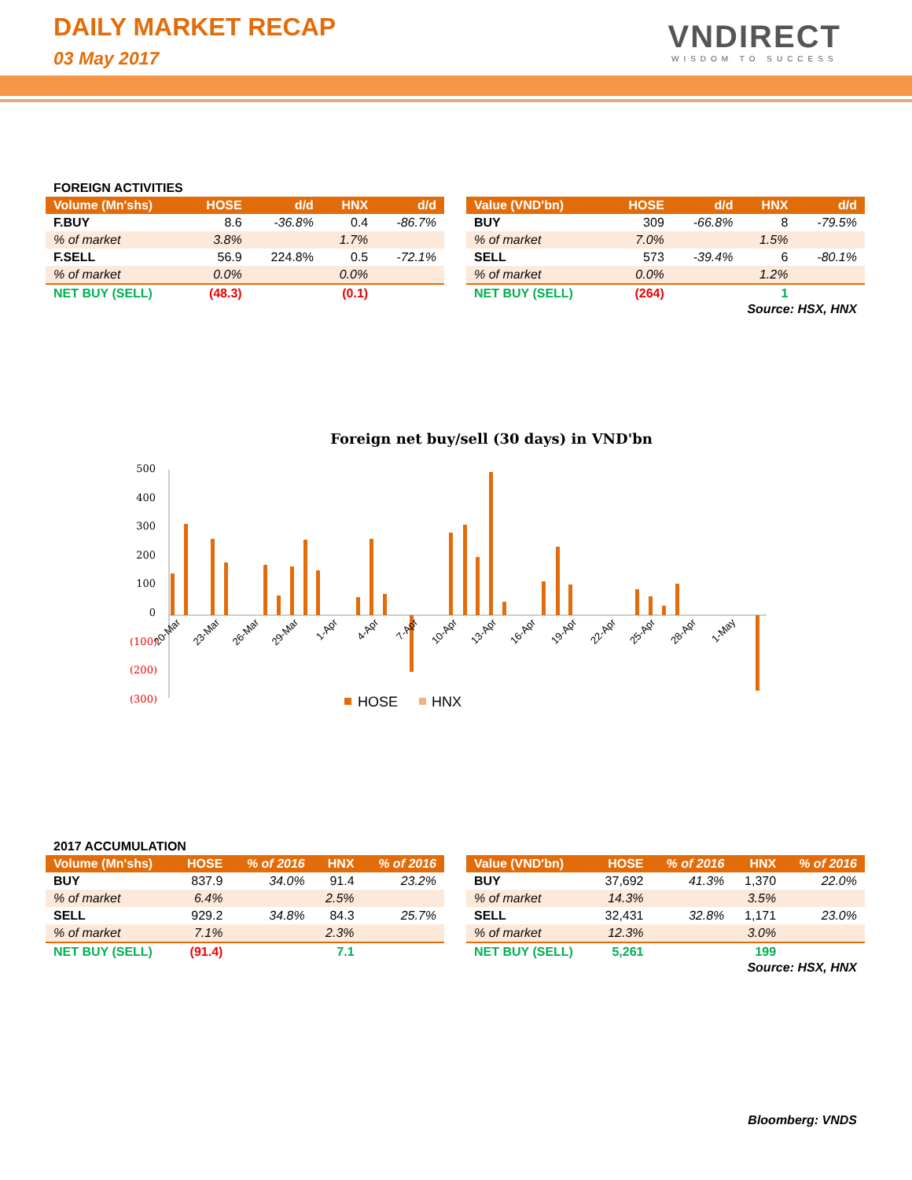DAILY MARKET RECAP
03 May 2017
VNDIRECT
WISDOM TO SUCCESS
FOREIGN ACTIVITIES
| Volume (Mn'shs) | HOSE | d/d | HNX | d/d |
| --- | --- | --- | --- | --- |
| F.BUY | 8.6 | -36.8% | 0.4 | -86.7% |
| % of market | 3.8% | | 1.7% | |
| F.SELL | 56.9 | 224.8% | 0.5 | -72.1% |
| % of market | 0.0% | | 0.0% | |
| NET BUY (SELL) | (48.3) | | (0.1) | |
| Value (VND'bn) | HOSE | d/d | HNX | d/d |
| --- | --- | --- | --- | --- |
| BUY | 309 | -66.8% | 8 | -79.5% |
| % of market | 7.0% | | 1.5% | |
| SELL | 573 | -39.4% | 6 | -80.1% |
| % of market | 0.0% | | 1.2% | |
| NET BUY (SELL) | (264) | | 1 | |
Source: HSX, HNX
Foreign net buy/sell (30 days) in VND'bn
500
400
300
200
100
0
(100)
(200)
(300)
20-Mar
23-Mar
26-Mar
29-Mar
1-Apr
4-Apr
7-Apr
10-Apr
13-Apr
16-Apr
19-Apr
22-Apr
25-Apr
28-Apr
1-May
HOSE
HNX
2017 ACCUMULATION
| Volume (Mn'shs) | HOSE | % of 2016 | HNX | % of 2016 |
| --- | --- | --- | --- | --- |
| BUY | 837.9 | 34.0% | 91.4 | 23.2% |
| % of market | 6.4% | | 2.5% | |
| SELL | 929.2 | 34.8% | 84.3 | 25.7% |
| % of market | 7.1% | | 2.3% | |
| NET BUY (SELL) | (91.4) | | 7.1 | |
| Value (VND'bn) | HOSE | % of 2016 | HNX | % of 2016 |
| --- | --- | --- | --- | --- |
| BUY | 37,692 | 41.3% | 1,370 | 22.0% |
| % of market | 14.3% | | 3.5% | |
| SELL | 32,431 | 32.8% | 1,171 | 23.0% |
| % of market | 12.3% | | 3.0% | |
| NET BUY (SELL) | 5,261 | | 199 | |
Source: HSX, HNX
Bloomberg: VNDS